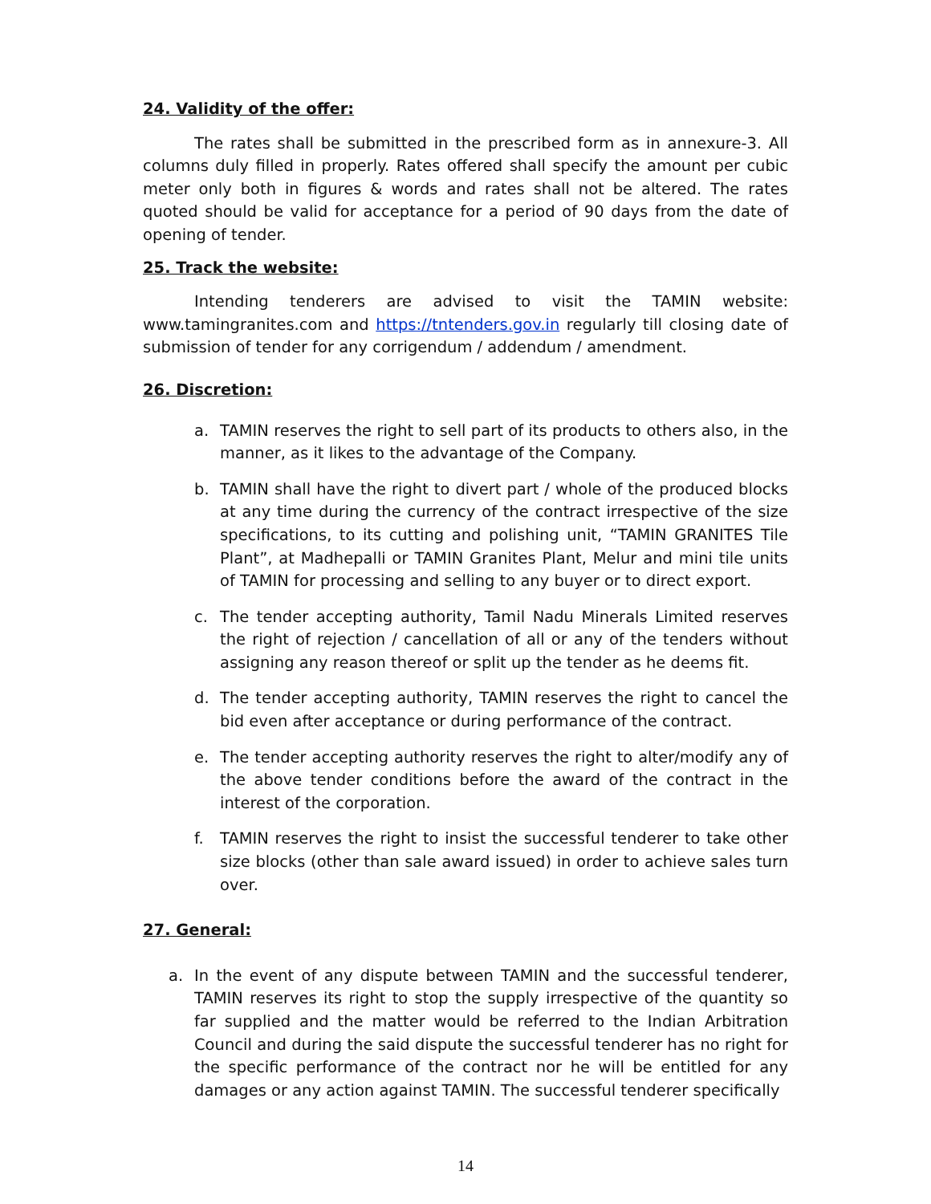24. Validity of the offer:
The rates shall be submitted in the prescribed form as in annexure-3. All columns duly filled in properly. Rates offered shall specify the amount per cubic meter only both in figures & words and rates shall not be altered. The rates quoted should be valid for acceptance for a period of 90 days from the date of opening of tender.
25. Track the website:
Intending tenderers are advised to visit the TAMIN website: www.tamingranites.com and https://tntenders.gov.in regularly till closing date of submission of tender for any corrigendum / addendum / amendment.
26. Discretion:
a. TAMIN reserves the right to sell part of its products to others also, in the manner, as it likes to the advantage of the Company.
b. TAMIN shall have the right to divert part / whole of the produced blocks at any time during the currency of the contract irrespective of the size specifications, to its cutting and polishing unit, “TAMIN GRANITES Tile Plant”, at Madhepalli or TAMIN Granites Plant, Melur and mini tile units of TAMIN for processing and selling to any buyer or to direct export.
c. The tender accepting authority, Tamil Nadu Minerals Limited reserves the right of rejection / cancellation of all or any of the tenders without assigning any reason thereof or split up the tender as he deems fit.
d. The tender accepting authority, TAMIN reserves the right to cancel the bid even after acceptance or during performance of the contract.
e. The tender accepting authority reserves the right to alter/modify any of the above tender conditions before the award of the contract in the interest of the corporation.
f. TAMIN reserves the right to insist the successful tenderer to take other size blocks (other than sale award issued) in order to achieve sales turn over.
27. General:
a. In the event of any dispute between TAMIN and the successful tenderer, TAMIN reserves its right to stop the supply irrespective of the quantity so far supplied and the matter would be referred to the Indian Arbitration Council and during the said dispute the successful tenderer has no right for the specific performance of the contract nor he will be entitled for any damages or any action against TAMIN. The successful tenderer specifically
14